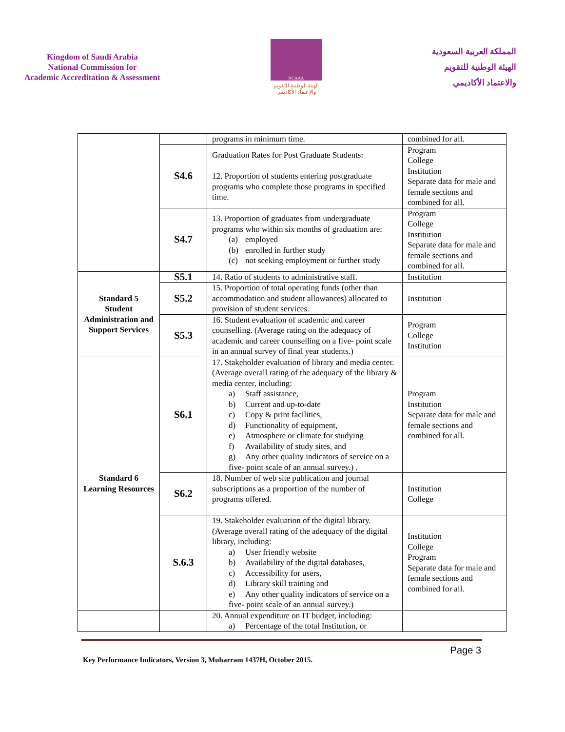Kingdom of Saudi Arabia
National Commission for
Academic Accreditation & Assessment
NCAAA
الهيئة الوطنية للتقويم
والاعتماد الأكاديمي
المملكة العربية السعودية
الهيئة الوطنية للتقويم
والاعتماد الأكاديمي
| | | programs in minimum time. | combined for all. |
| | S4.6 | Graduation Rates for Post Graduate Students: 12. Proportion of students entering postgraduate programs who complete those programs in specified time. | Program College Institution Separate data for male and female sections and combined for all. |
| | S4.7 | 13. Proportion of graduates from undergraduate programs who within six months of graduation are: (a) employed (b) enrolled in further study (c) not seeking employment or further study | Program College Institution Separate data for male and female sections and combined for all. |
| Standard 5 Student Administration and Support Services | S5.1 | 14. Ratio of students to administrative staff. | Institution |
| | S5.2 | 15. Proportion of total operating funds (other than accommodation and student allowances) allocated to provision of student services. | Institution |
| | S5.3 | 16. Student evaluation of academic and career counselling. (Average rating on the adequacy of academic and career counselling on a five- point scale in an annual survey of final year students.) | Program College Institution |
| Standard 6 Learning Resources | S6.1 | 17. Stakeholder evaluation of library and media center. (Average overall rating of the adequacy of the library & media center, including: a) Staff assistance, b) Current and up-to-date c) Copy & print facilities, d) Functionality of equipment, e) Atmosphere or climate for studying f) Availability of study sites, and g) Any other quality indicators of service on a five- point scale of an annual survey.) . | Program Institution Separate data for male and female sections and combined for all. |
| | S6.2 | 18. Number of web site publication and journal subscriptions as a proportion of the number of programs offered. | Institution College |
| | S.6.3 | 19. Stakeholder evaluation of the digital library. (Average overall rating of the adequacy of the digital library, including: a) User friendly website b) Availability of the digital databases, c) Accessibility for users, d) Library skill training and e) Any other quality indicators of service on a five- point scale of an annual survey.) | Institution College Program Separate data for male and female sections and combined for all. |
| | | 20. Annual expenditure on IT budget, including: a) Percentage of the total Institution, or | |
Page 3
Key Performance Indicators, Version 3, Muharram 1437H, October 2015.